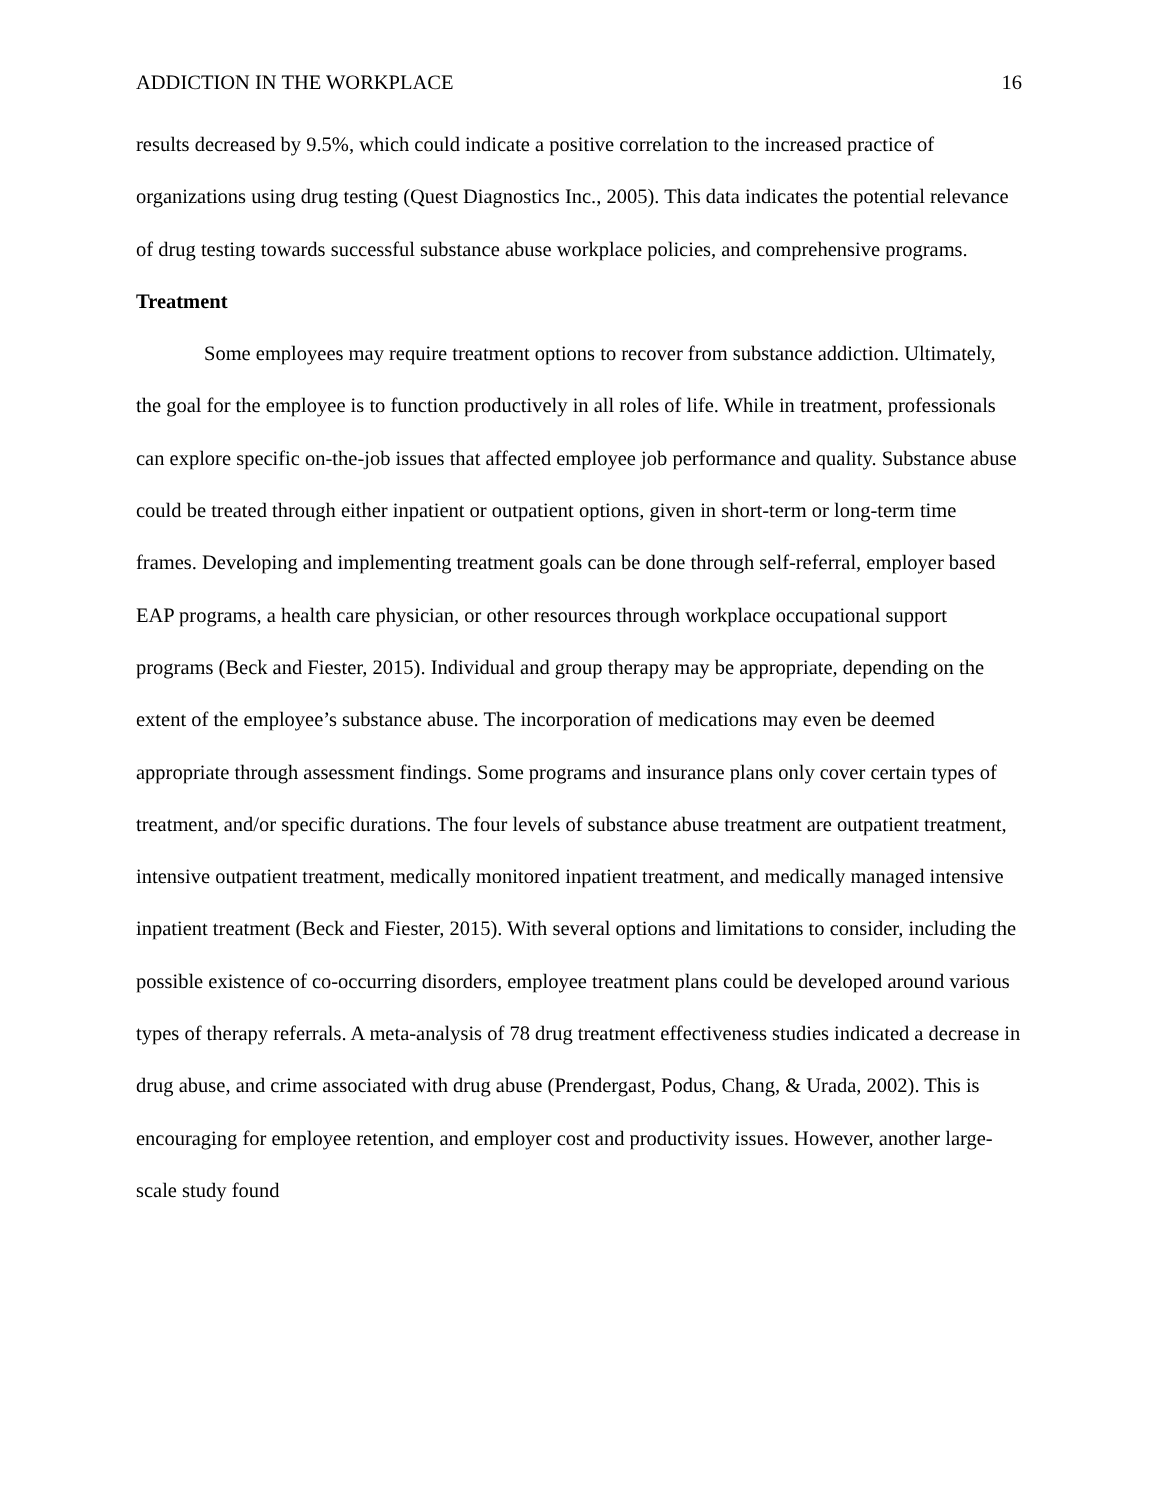ADDICTION IN THE WORKPLACE 16
results decreased by 9.5%, which could indicate a positive correlation to the increased practice of organizations using drug testing (Quest Diagnostics Inc., 2005). This data indicates the potential relevance of drug testing towards successful substance abuse workplace policies, and comprehensive programs.
Treatment
Some employees may require treatment options to recover from substance addiction. Ultimately, the goal for the employee is to function productively in all roles of life. While in treatment, professionals can explore specific on-the-job issues that affected employee job performance and quality. Substance abuse could be treated through either inpatient or outpatient options, given in short-term or long-term time frames. Developing and implementing treatment goals can be done through self-referral, employer based EAP programs, a health care physician, or other resources through workplace occupational support programs (Beck and Fiester, 2015). Individual and group therapy may be appropriate, depending on the extent of the employee’s substance abuse. The incorporation of medications may even be deemed appropriate through assessment findings. Some programs and insurance plans only cover certain types of treatment, and/or specific durations. The four levels of substance abuse treatment are outpatient treatment, intensive outpatient treatment, medically monitored inpatient treatment, and medically managed intensive inpatient treatment (Beck and Fiester, 2015). With several options and limitations to consider, including the possible existence of co-occurring disorders, employee treatment plans could be developed around various types of therapy referrals. A meta-analysis of 78 drug treatment effectiveness studies indicated a decrease in drug abuse, and crime associated with drug abuse (Prendergast, Podus, Chang, & Urada, 2002). This is encouraging for employee retention, and employer cost and productivity issues. However, another large-scale study found